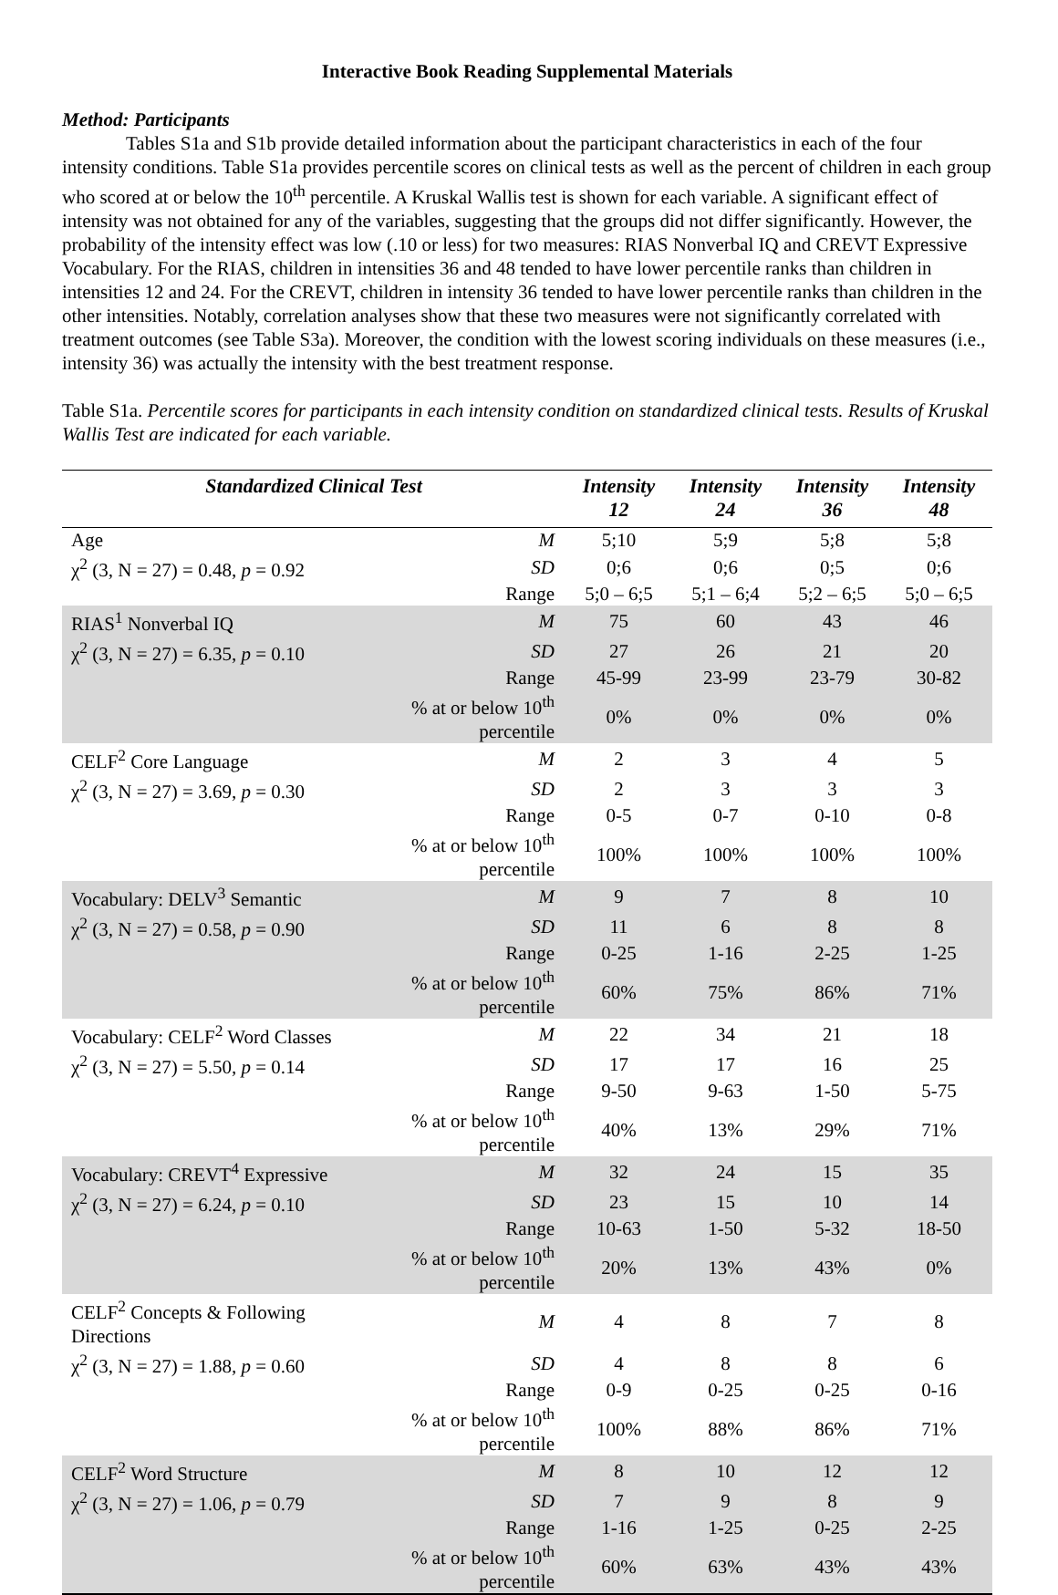Interactive Book Reading Supplemental Materials
Method: Participants
Tables S1a and S1b provide detailed information about the participant characteristics in each of the four intensity conditions. Table S1a provides percentile scores on clinical tests as well as the percent of children in each group who scored at or below the 10<sup>th</sup> percentile. A Kruskal Wallis test is shown for each variable. A significant effect of intensity was not obtained for any of the variables, suggesting that the groups did not differ significantly. However, the probability of the intensity effect was low (.10 or less) for two measures: RIAS Nonverbal IQ and CREVT Expressive Vocabulary. For the RIAS, children in intensities 36 and 48 tended to have lower percentile ranks than children in intensities 12 and 24. For the CREVT, children in intensity 36 tended to have lower percentile ranks than children in the other intensities. Notably, correlation analyses show that these two measures were not significantly correlated with treatment outcomes (see Table S3a). Moreover, the condition with the lowest scoring individuals on these measures (i.e., intensity 36) was actually the intensity with the best treatment response.
Table S1a. Percentile scores for participants in each intensity condition on standardized clinical tests. Results of Kruskal Wallis Test are indicated for each variable.
| Standardized Clinical Test | | Intensity 12 | Intensity 24 | Intensity 36 | Intensity 48 |
| --- | --- | --- | --- | --- | --- |
| Age | M | 5;10 | 5;9 | 5;8 | 5;8 |
| χ<sup>2</sup> (3, N = 27) = 0.48, p = 0.92 | SD | 0;6 | 0;6 | 0;5 | 0;6 |
| | Range | 5;0 – 6;5 | 5;1 – 6;4 | 5;2 – 6;5 | 5;0 – 6;5 |
| RIAS<sup>1</sup> Nonverbal IQ | M | 75 | 60 | 43 | 46 |
| χ<sup>2</sup> (3, N = 27) = 6.35, p = 0.10 | SD | 27 | 26 | 21 | 20 |
| | Range | 45-99 | 23-99 | 23-79 | 30-82 |
| | % at or below 10<sup>th</sup> percentile | 0% | 0% | 0% | 0% |
| CELF<sup>2</sup> Core Language | M | 2 | 3 | 4 | 5 |
| χ<sup>2</sup> (3, N = 27) = 3.69, p = 0.30 | SD | 2 | 3 | 3 | 3 |
| | Range | 0-5 | 0-7 | 0-10 | 0-8 |
| | % at or below 10<sup>th</sup> percentile | 100% | 100% | 100% | 100% |
| Vocabulary: DELV<sup>3</sup> Semantic | M | 9 | 7 | 8 | 10 |
| χ<sup>2</sup> (3, N = 27) = 0.58, p = 0.90 | SD | 11 | 6 | 8 | 8 |
| | Range | 0-25 | 1-16 | 2-25 | 1-25 |
| | % at or below 10<sup>th</sup> percentile | 60% | 75% | 86% | 71% |
| Vocabulary: CELF<sup>2</sup> Word Classes | M | 22 | 34 | 21 | 18 |
| χ<sup>2</sup> (3, N = 27) = 5.50, p = 0.14 | SD | 17 | 17 | 16 | 25 |
| | Range | 9-50 | 9-63 | 1-50 | 5-75 |
| | % at or below 10<sup>th</sup> percentile | 40% | 13% | 29% | 71% |
| Vocabulary: CREVT<sup>4</sup> Expressive | M | 32 | 24 | 15 | 35 |
| χ<sup>2</sup> (3, N = 27) = 6.24, p = 0.10 | SD | 23 | 15 | 10 | 14 |
| | Range | 10-63 | 1-50 | 5-32 | 18-50 |
| | % at or below 10<sup>th</sup> percentile | 20% | 13% | 43% | 0% |
| CELF<sup>2</sup> Concepts & Following Directions | M | 4 | 8 | 7 | 8 |
| χ<sup>2</sup> (3, N = 27) = 1.88, p = 0.60 | SD | 4 | 8 | 8 | 6 |
| | Range | 0-9 | 0-25 | 0-25 | 0-16 |
| | % at or below 10<sup>th</sup> percentile | 100% | 88% | 86% | 71% |
| CELF<sup>2</sup> Word Structure | M | 8 | 10 | 12 | 12 |
| χ<sup>2</sup> (3, N = 27) = 1.06, p = 0.79 | SD | 7 | 9 | 8 | 9 |
| | Range | 1-16 | 1-25 | 0-25 | 2-25 |
| | % at or below 10<sup>th</sup> percentile | 60% | 63% | 43% | 43% |